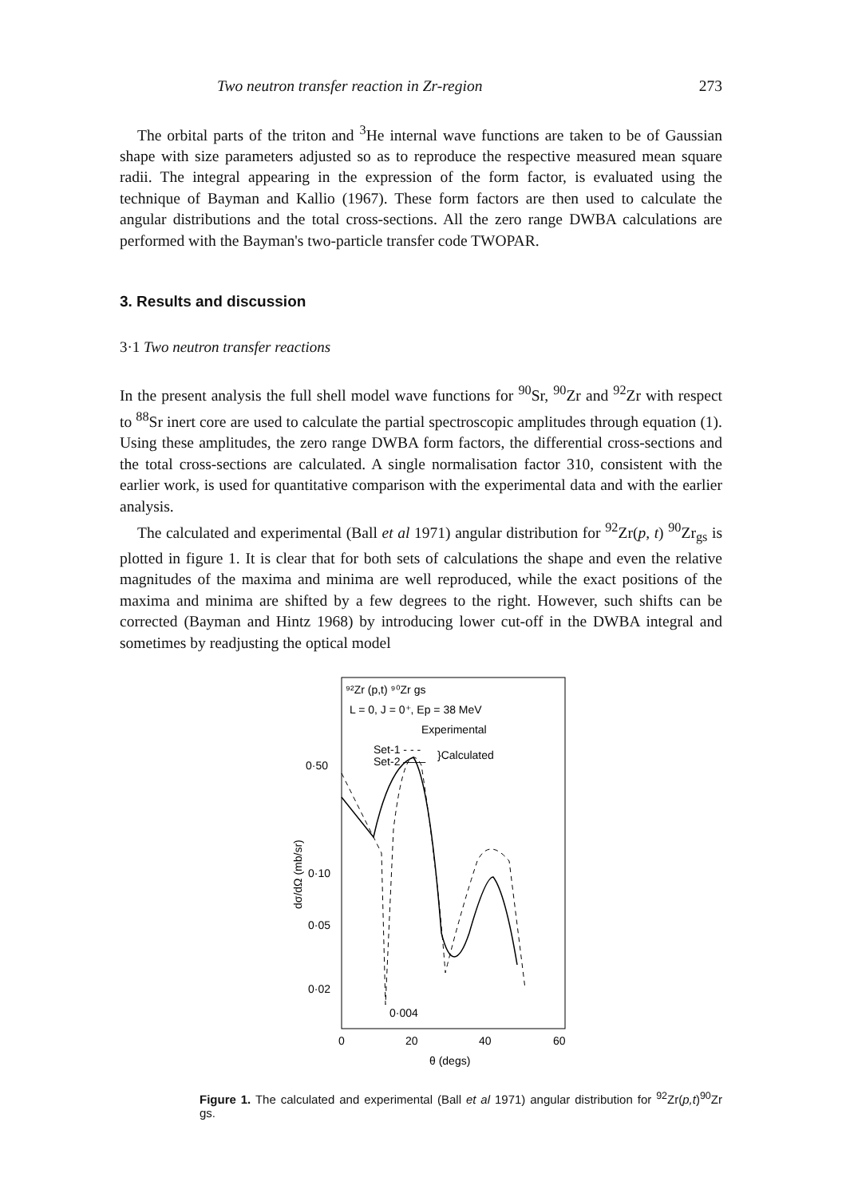Two neutron transfer reaction in Zr-region 273
The orbital parts of the triton and <sup>3</sup>He internal wave functions are taken to be of Gaussian shape with size parameters adjusted so as to reproduce the respective measured mean square radii. The integral appearing in the expression of the form factor, is evaluated using the technique of Bayman and Kallio (1967). These form factors are then used to calculate the angular distributions and the total cross-sections. All the zero range DWBA calculations are performed with the Bayman's two-particle transfer code TWOPAR.
3. Results and discussion
3·1 Two neutron transfer reactions
In the present analysis the full shell model wave functions for <sup>90</sup>Sr, <sup>90</sup>Zr and <sup>92</sup>Zr with respect to <sup>88</sup>Sr inert core are used to calculate the partial spectroscopic amplitudes through equation (1). Using these amplitudes, the zero range DWBA form factors, the differential cross-sections and the total cross-sections are calculated. A single normalisation factor 310, consistent with the earlier work, is used for quantitative comparison with the experimental data and with the earlier analysis.
The calculated and experimental (Ball et al 1971) angular distribution for <sup>92</sup>Zr(p, t) <sup>90</sup>Zr<sub>gs</sub> is plotted in figure 1. It is clear that for both sets of calculations the shape and even the relative magnitudes of the maxima and minima are well reproduced, while the exact positions of the maxima and minima are shifted by a few degrees to the right. However, such shifts can be corrected (Bayman and Hintz 1968) by introducing lower cut-off in the DWBA integral and sometimes by readjusting the optical model
⁹²Zr (p,t) ⁹⁰Zr gs
L = 0, J = 0⁺, Ep = 38 MeV
Experimental
Set-1 - - -
Set-2 ——
}Calculated
0·50
0·10
0·05
0·02
0·004
dσ/dΩ (mb/sr)
0
20
40
60
θ (degs)
Figure 1. The calculated and experimental (Ball et al 1971) angular distribution for <sup>92</sup>Zr(p,t)<sup>90</sup>Zr gs.